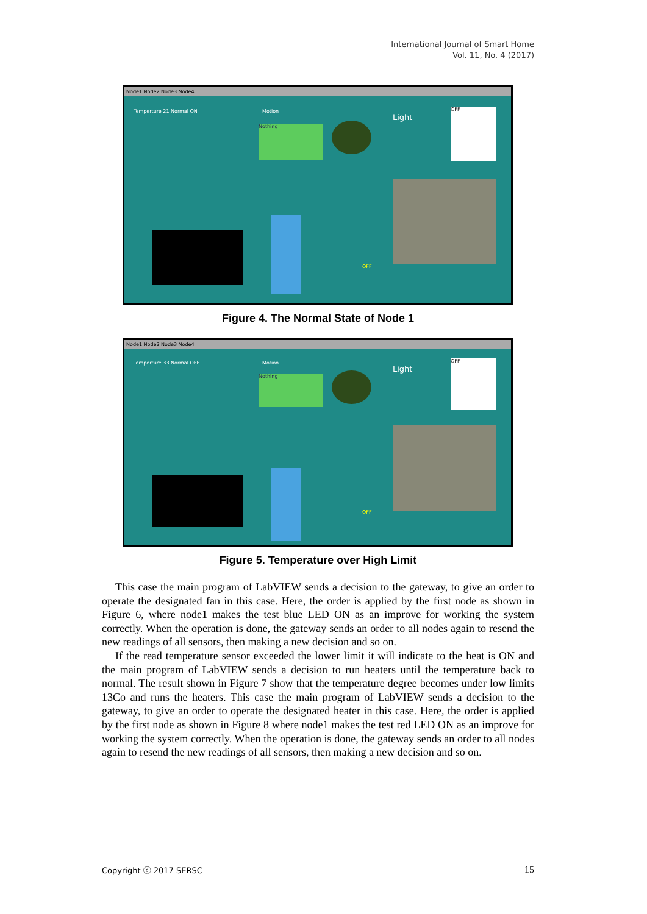International Journal of Smart Home
Vol. 11, No. 4 (2017)
Node1 Node2 Node3 Node4
Temperture 21 Normal ON Motion
Nothing
Light
OFF
OFF
Figure 4. The Normal State of Node 1
Node1 Node2 Node3 Node4
Temperture 33 Normal OFF Motion
Nothing
Light
OFF
OFF
Figure 5. Temperature over High Limit
This case the main program of LabVIEW sends a decision to the gateway, to give an order to operate the designated fan in this case. Here, the order is applied by the first node as shown in Figure 6, where node1 makes the test blue LED ON as an improve for working the system correctly. When the operation is done, the gateway sends an order to all nodes again to resend the new readings of all sensors, then making a new decision and so on.
If the read temperature sensor exceeded the lower limit it will indicate to the heat is ON and the main program of LabVIEW sends a decision to run heaters until the temperature back to normal. The result shown in Figure 7 show that the temperature degree becomes under low limits 13Co and runs the heaters. This case the main program of LabVIEW sends a decision to the gateway, to give an order to operate the designated heater in this case. Here, the order is applied by the first node as shown in Figure 8 where node1 makes the test red LED ON as an improve for working the system correctly. When the operation is done, the gateway sends an order to all nodes again to resend the new readings of all sensors, then making a new decision and so on.
Copyright ⓒ 2017 SERSC 15